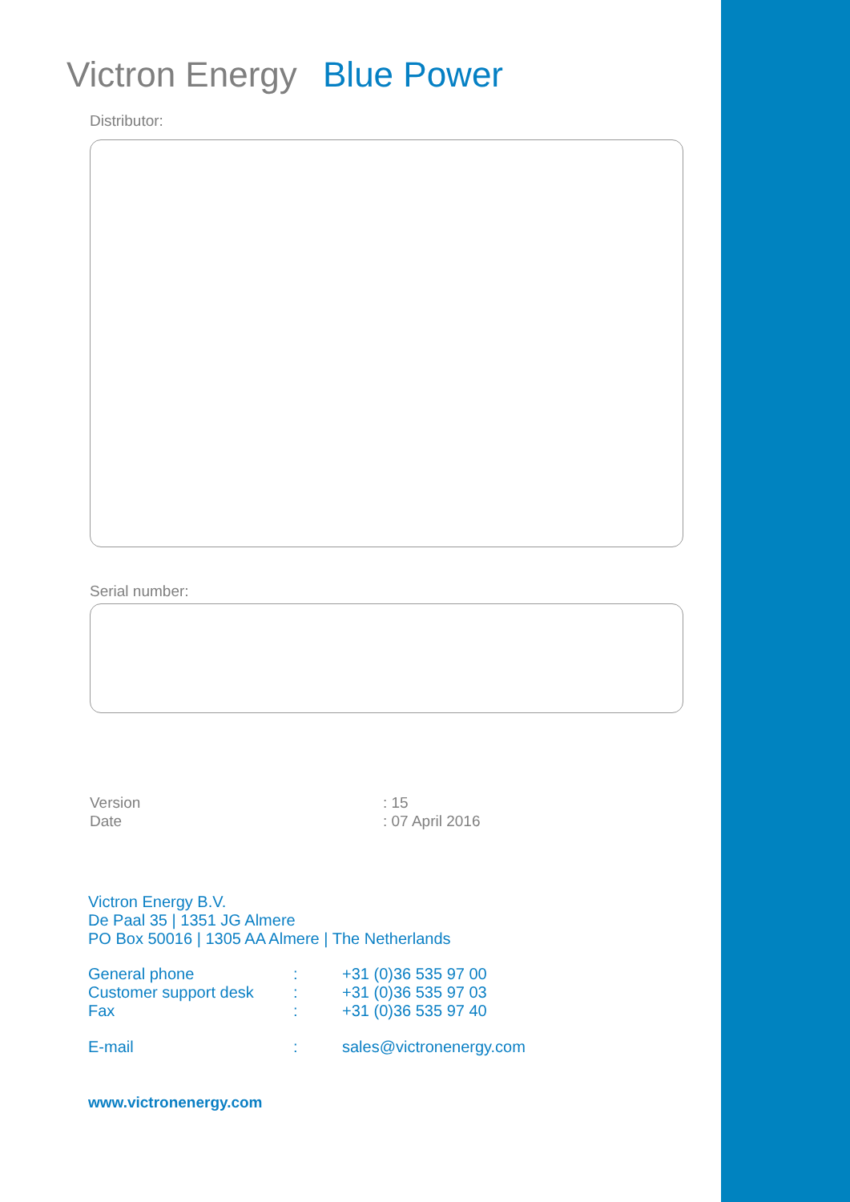Victron Energy Blue Power
Distributor:
Serial number:
Version : 15
Date : 07 April 2016
Victron Energy B.V.
De Paal 35 | 1351 JG Almere
PO Box 50016 | 1305 AA Almere | The Netherlands
General phone : +31 (0)36 535 97 00
Customer support desk : +31 (0)36 535 97 03
Fax : +31 (0)36 535 97 40
E-mail : sales@victronenergy.com
www.victronenergy.com